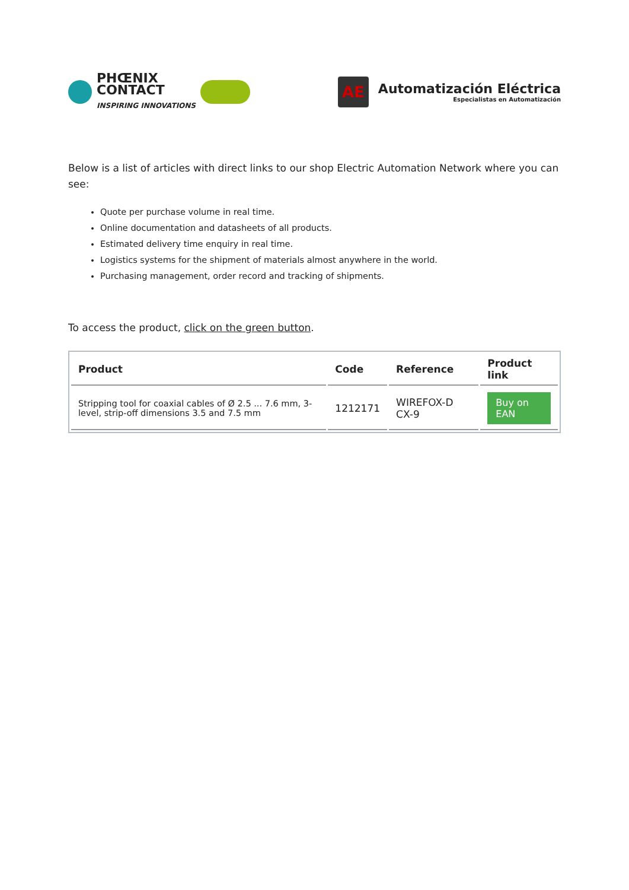PHŒNIX
CONTACT
INSPIRING INNOVATIONS
AE
Automatización Eléctrica
Especialistas en Automatización
Below is a list of articles with direct links to our shop Electric Automation Network where you can see:
Quote per purchase volume in real time.
Online documentation and datasheets of all products.
Estimated delivery time enquiry in real time.
Logistics systems for the shipment of materials almost anywhere in the world.
Purchasing management, order record and tracking of shipments.
To access the product, click on the green button.
| Product | Code | Reference | Product link |
| --- | --- | --- | --- |
| Stripping tool for coaxial cables of Ø 2.5 ... 7.6 mm, 3-level, strip-off dimensions 3.5 and 7.5 mm | 1212171 | WIREFOX-D CX-9 | Buy on EAN |